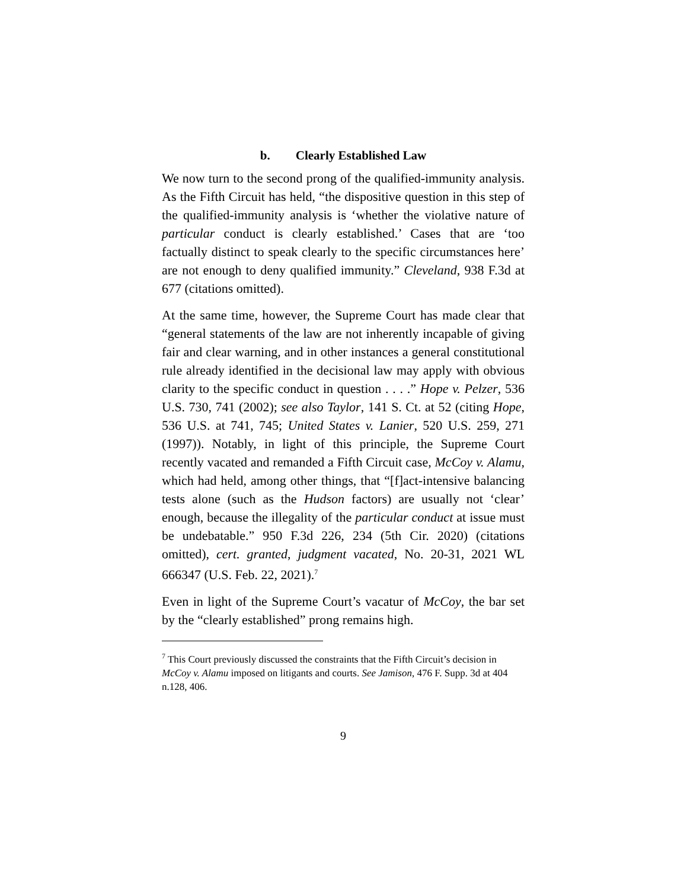b. Clearly Established Law
We now turn to the second prong of the qualified-immunity analysis. As the Fifth Circuit has held, “the dispositive question in this step of the qualified-immunity analysis is ‘whether the violative nature of particular conduct is clearly established.’ Cases that are ‘too factually distinct to speak clearly to the specific circumstances here’ are not enough to deny qualified immunity.” Cleveland, 938 F.3d at 677 (citations omitted).
At the same time, however, the Supreme Court has made clear that “general statements of the law are not inherently incapable of giving fair and clear warning, and in other instances a general constitutional rule already identified in the decisional law may apply with obvious clarity to the specific conduct in question . . . .” Hope v. Pelzer, 536 U.S. 730, 741 (2002); see also Taylor, 141 S. Ct. at 52 (citing Hope, 536 U.S. at 741, 745; United States v. Lanier, 520 U.S. 259, 271 (1997)). Notably, in light of this principle, the Supreme Court recently vacated and remanded a Fifth Circuit case, McCoy v. Alamu, which had held, among other things, that “[f]act-intensive balancing tests alone (such as the Hudson factors) are usually not ‘clear’ enough, because the illegality of the particular conduct at issue must be undebatable.” 950 F.3d 226, 234 (5th Cir. 2020) (citations omitted), cert. granted, judgment vacated, No. 20-31, 2021 WL 666347 (U.S. Feb. 22, 2021).<sup>7</sup>
Even in light of the Supreme Court’s vacatur of McCoy, the bar set by the “clearly established” prong remains high.
<sup>7</sup> This Court previously discussed the constraints that the Fifth Circuit’s decision in McCoy v. Alamu imposed on litigants and courts. See Jamison, 476 F. Supp. 3d at 404 n.128, 406.
9